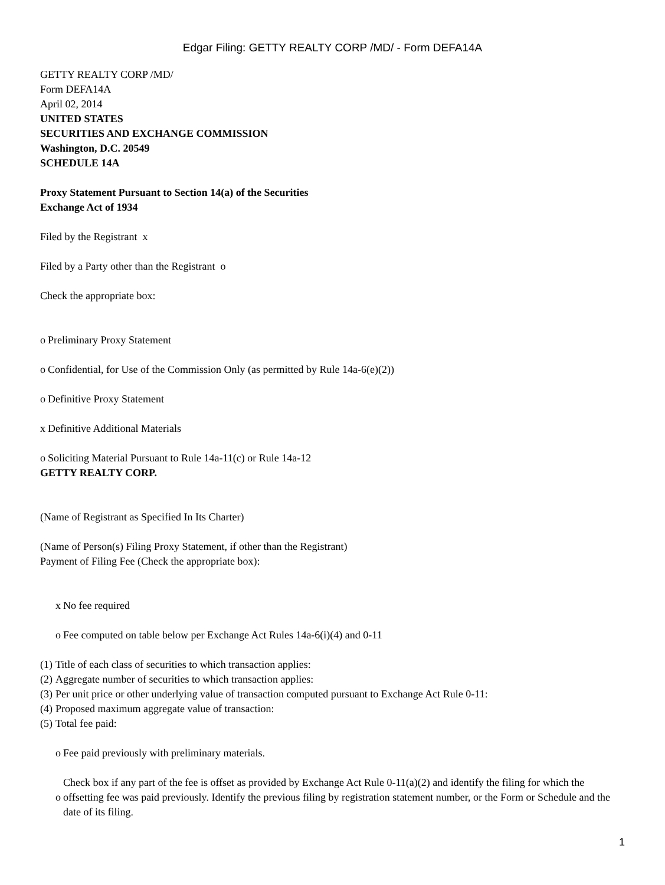Edgar Filing: GETTY REALTY CORP /MD/ - Form DEFA14A
GETTY REALTY CORP /MD/
Form DEFA14A
April 02, 2014
UNITED STATES
SECURITIES AND EXCHANGE COMMISSION
Washington, D.C. 20549
SCHEDULE 14A
Proxy Statement Pursuant to Section 14(a) of the Securities
Exchange Act of 1934
Filed by the Registrant x
Filed by a Party other than the Registrant o
Check the appropriate box:
o Preliminary Proxy Statement
o Confidential, for Use of the Commission Only (as permitted by Rule 14a-6(e)(2))
o Definitive Proxy Statement
x Definitive Additional Materials
o Soliciting Material Pursuant to Rule 14a-11(c) or Rule 14a-12
GETTY REALTY CORP.
(Name of Registrant as Specified In Its Charter)
(Name of Person(s) Filing Proxy Statement, if other than the Registrant)
Payment of Filing Fee (Check the appropriate box):
x No fee required
o Fee computed on table below per Exchange Act Rules 14a-6(i)(4) and 0-11
(1) Title of each class of securities to which transaction applies:
(2) Aggregate number of securities to which transaction applies:
(3) Per unit price or other underlying value of transaction computed pursuant to Exchange Act Rule 0-11:
(4) Proposed maximum aggregate value of transaction:
(5) Total fee paid:
o Fee paid previously with preliminary materials.
o Check box if any part of the fee is offset as provided by Exchange Act Rule 0-11(a)(2) and identify the filing for which the offsetting fee was paid previously. Identify the previous filing by registration statement number, or the Form or Schedule and the date of its filing.
1